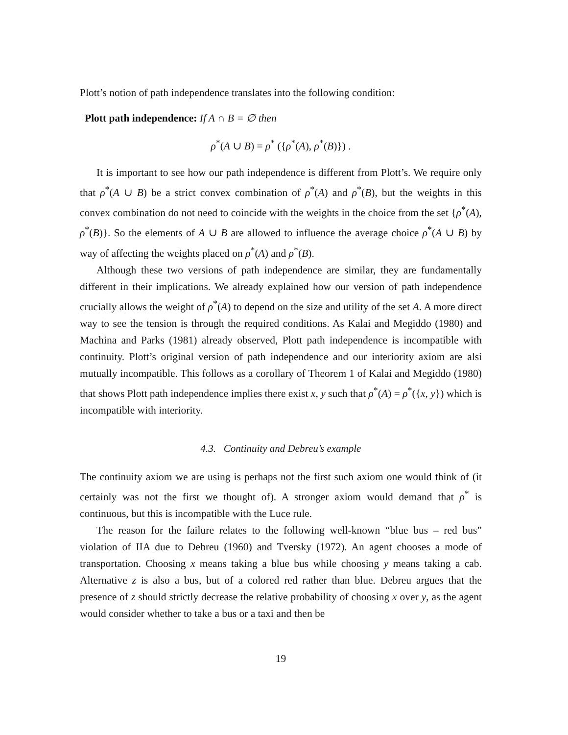Plott’s notion of path independence translates into the following condition:
Plott path independence: If A ∩ B = ∅ then
ρ<sup>*</sup>(A ∪ B) = ρ<sup>*</sup> ({ρ<sup>*</sup>(A), ρ<sup>*</sup>(B)}) .
It is important to see how our path independence is different from Plott’s. We require only that ρ<sup>*</sup>(A ∪ B) be a strict convex combination of ρ<sup>*</sup>(A) and ρ<sup>*</sup>(B), but the weights in this convex combination do not need to coincide with the weights in the choice from the set {ρ<sup>*</sup>(A), ρ<sup>*</sup>(B)}. So the elements of A ∪ B are allowed to influence the average choice ρ<sup>*</sup>(A ∪ B) by way of affecting the weights placed on ρ<sup>*</sup>(A) and ρ<sup>*</sup>(B).
Although these two versions of path independence are similar, they are fundamentally different in their implications. We already explained how our version of path independence crucially allows the weight of ρ<sup>*</sup>(A) to depend on the size and utility of the set A. A more direct way to see the tension is through the required conditions. As Kalai and Megiddo (1980) and Machina and Parks (1981) already observed, Plott path independence is incompatible with continuity. Plott’s original version of path independence and our interiority axiom are alsi mutually incompatible. This follows as a corollary of Theorem 1 of Kalai and Megiddo (1980) that shows Plott path independence implies there exist x, y such that ρ<sup>*</sup>(A) = ρ<sup>*</sup>({x, y}) which is incompatible with interiority.
4.3. Continuity and Debreu’s example
The continuity axiom we are using is perhaps not the first such axiom one would think of (it certainly was not the first we thought of). A stronger axiom would demand that ρ<sup>*</sup> is continuous, but this is incompatible with the Luce rule.
The reason for the failure relates to the following well-known “blue bus – red bus” violation of IIA due to Debreu (1960) and Tversky (1972). An agent chooses a mode of transportation. Choosing x means taking a blue bus while choosing y means taking a cab. Alternative z is also a bus, but of a colored red rather than blue. Debreu argues that the presence of z should strictly decrease the relative probability of choosing x over y, as the agent would consider whether to take a bus or a taxi and then be
19